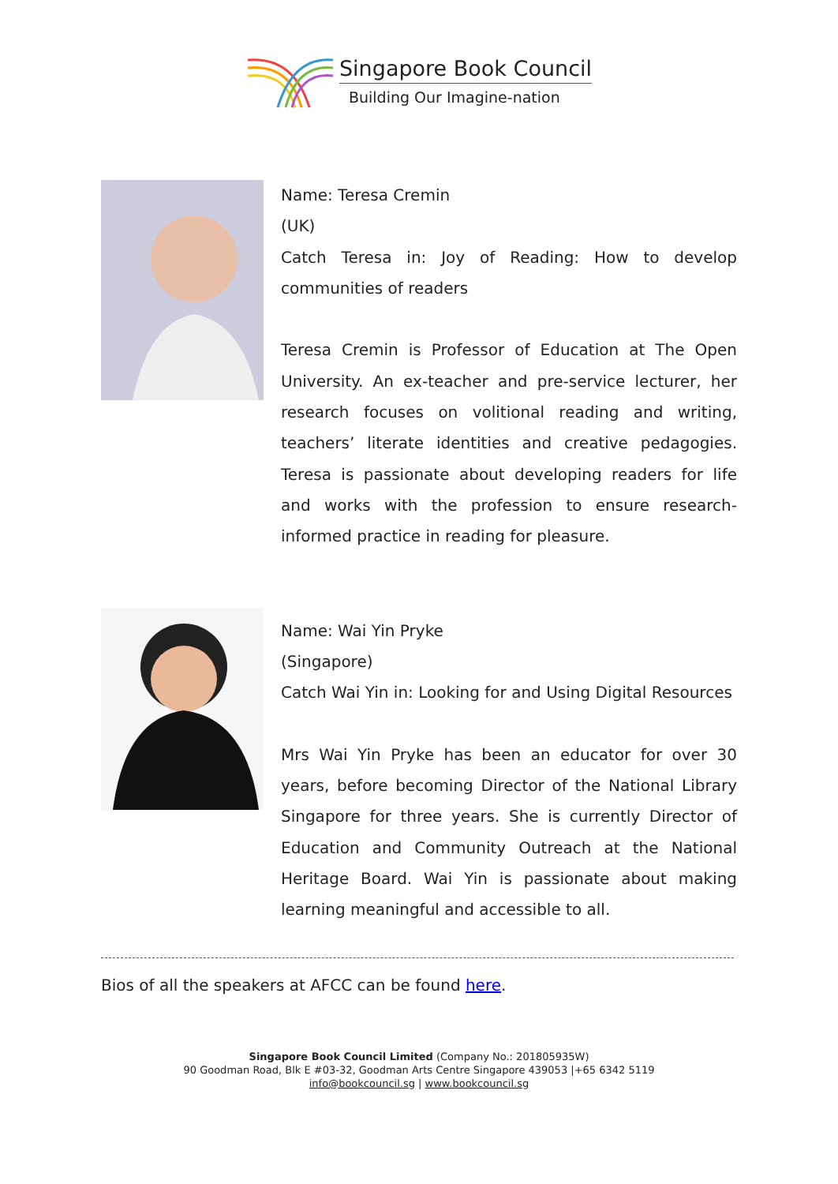Singapore Book Council
Building Our Imagine-nation
Name: Teresa Cremin
(UK)
Catch Teresa in: Joy of Reading: How to develop communities of readers
Teresa Cremin is Professor of Education at The Open University. An ex-teacher and pre-service lecturer, her research focuses on volitional reading and writing, teachers’ literate identities and creative pedagogies. Teresa is passionate about developing readers for life and works with the profession to ensure research-informed practice in reading for pleasure.
Name: Wai Yin Pryke
(Singapore)
Catch Wai Yin in: Looking for and Using Digital Resources
Mrs Wai Yin Pryke has been an educator for over 30 years, before becoming Director of the National Library Singapore for three years. She is currently Director of Education and Community Outreach at the National Heritage Board. Wai Yin is passionate about making learning meaningful and accessible to all.
Bios of all the speakers at AFCC can be found here.
Singapore Book Council Limited (Company No.: 201805935W)
90 Goodman Road, Blk E #03-32, Goodman Arts Centre Singapore 439053 |+65 6342 5119
info@bookcouncil.sg | www.bookcouncil.sg